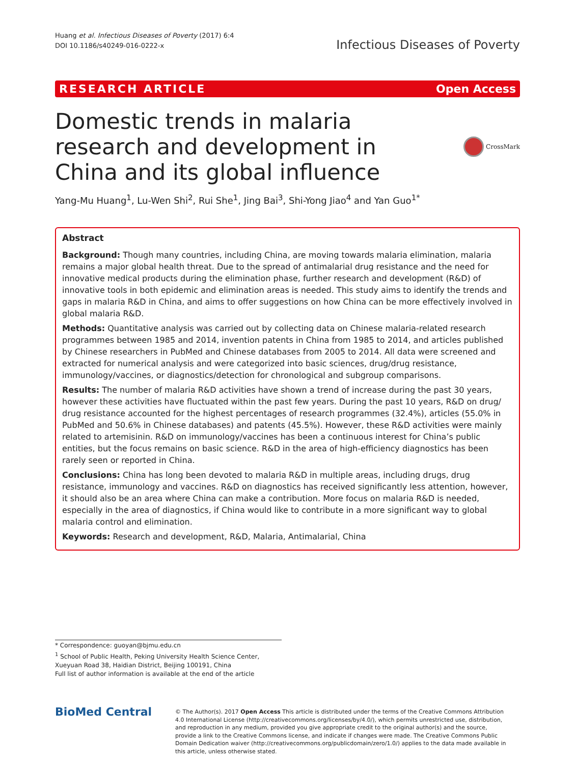Huang et al. Infectious Diseases of Poverty (2017) 6:4
DOI 10.1186/s40249-016-0222-x
Infectious Diseases of Poverty
RESEARCH ARTICLE Open Access
Domestic trends in malaria research and development in China and its global influence
CrossMark
Yang-Mu Huang<sup>1</sup>, Lu-Wen Shi<sup>2</sup>, Rui She<sup>1</sup>, Jing Bai<sup>3</sup>, Shi-Yong Jiao<sup>4</sup> and Yan Guo<sup>1*</sup>
Abstract
Background: Though many countries, including China, are moving towards malaria elimination, malaria remains a major global health threat. Due to the spread of antimalarial drug resistance and the need for innovative medical products during the elimination phase, further research and development (R&D) of innovative tools in both epidemic and elimination areas is needed. This study aims to identify the trends and gaps in malaria R&D in China, and aims to offer suggestions on how China can be more effectively involved in global malaria R&D.
Methods: Quantitative analysis was carried out by collecting data on Chinese malaria-related research programmes between 1985 and 2014, invention patents in China from 1985 to 2014, and articles published by Chinese researchers in PubMed and Chinese databases from 2005 to 2014. All data were screened and extracted for numerical analysis and were categorized into basic sciences, drug/drug resistance, immunology/vaccines, or diagnostics/detection for chronological and subgroup comparisons.
Results: The number of malaria R&D activities have shown a trend of increase during the past 30 years, however these activities have fluctuated within the past few years. During the past 10 years, R&D on drug/ drug resistance accounted for the highest percentages of research programmes (32.4%), articles (55.0% in PubMed and 50.6% in Chinese databases) and patents (45.5%). However, these R&D activities were mainly related to artemisinin. R&D on immunology/vaccines has been a continuous interest for China’s public entities, but the focus remains on basic science. R&D in the area of high-efficiency diagnostics has been rarely seen or reported in China.
Conclusions: China has long been devoted to malaria R&D in multiple areas, including drugs, drug resistance, immunology and vaccines. R&D on diagnostics has received significantly less attention, however, it should also be an area where China can make a contribution. More focus on malaria R&D is needed, especially in the area of diagnostics, if China would like to contribute in a more significant way to global malaria control and elimination.
Keywords: Research and development, R&D, Malaria, Antimalarial, China
* Correspondence: guoyan@bjmu.edu.cn
<sup>1</sup> School of Public Health, Peking University Health Science Center, Xueyuan Road 38, Haidian District, Beijing 100191, China
Full list of author information is available at the end of the article
BioMed Central
© The Author(s). 2017 Open Access This article is distributed under the terms of the Creative Commons Attribution 4.0 International License (http://creativecommons.org/licenses/by/4.0/), which permits unrestricted use, distribution, and reproduction in any medium, provided you give appropriate credit to the original author(s) and the source, provide a link to the Creative Commons license, and indicate if changes were made. The Creative Commons Public Domain Dedication waiver (http://creativecommons.org/publicdomain/zero/1.0/) applies to the data made available in this article, unless otherwise stated.